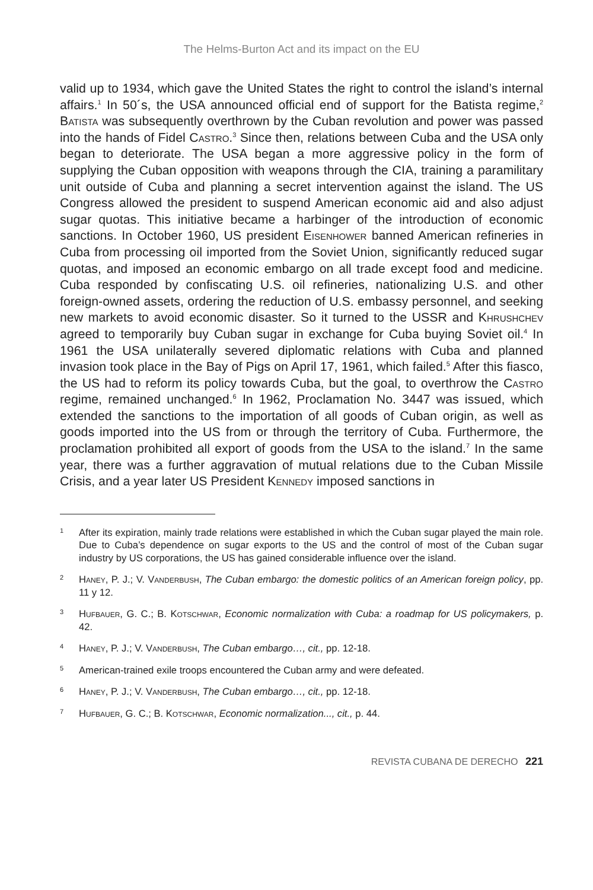The Helms-Burton Act and its impact on the EU
valid up to 1934, which gave the United States the right to control the island’s internal affairs.<sup>1</sup> In 50´s, the USA announced official end of support for the Batista regime,<sup>2</sup> Batista was subsequently overthrown by the Cuban revolution and power was passed into the hands of Fidel Castro.<sup>3</sup> Since then, relations between Cuba and the USA only began to deteriorate. The USA began a more aggressive policy in the form of supplying the Cuban opposition with weapons through the CIA, training a paramilitary unit outside of Cuba and planning a secret intervention against the island. The US Congress allowed the president to suspend American economic aid and also adjust sugar quotas. This initiative became a harbinger of the introduction of economic sanctions. In October 1960, US president Eisenhower banned American refineries in Cuba from processing oil imported from the Soviet Union, significantly reduced sugar quotas, and imposed an economic embargo on all trade except food and medicine. Cuba responded by confiscating U.S. oil refineries, nationalizing U.S. and other foreign-owned assets, ordering the reduction of U.S. embassy personnel, and seeking new markets to avoid economic disaster. So it turned to the USSR and Khrushchev agreed to temporarily buy Cuban sugar in exchange for Cuba buying Soviet oil.<sup>4</sup> In 1961 the USA unilaterally severed diplomatic relations with Cuba and planned invasion took place in the Bay of Pigs on April 17, 1961, which failed.<sup>5</sup> After this fiasco, the US had to reform its policy towards Cuba, but the goal, to overthrow the Castro regime, remained unchanged.<sup>6</sup> In 1962, Proclamation No. 3447 was issued, which extended the sanctions to the importation of all goods of Cuban origin, as well as goods imported into the US from or through the territory of Cuba. Furthermore, the proclamation prohibited all export of goods from the USA to the island.<sup>7</sup> In the same year, there was a further aggravation of mutual relations due to the Cuban Missile Crisis, and a year later US President Kennedy imposed sanctions in
1 After its expiration, mainly trade relations were established in which the Cuban sugar played the main role. Due to Cuba’s dependence on sugar exports to the US and the control of most of the Cuban sugar industry by US corporations, the US has gained considerable influence over the island.
2 Haney, P. J.; V. Vanderbush, The Cuban embargo: the domestic politics of an American foreign policy, pp. 11 y 12.
3 Hufbauer, G. C.; B. Kotschwar, Economic normalization with Cuba: a roadmap for US policymakers, p. 42.
4 Haney, P. J.; V. Vanderbush, The Cuban embargo…, cit., pp. 12-18.
5 American-trained exile troops encountered the Cuban army and were defeated.
6 Haney, P. J.; V. Vanderbush, The Cuban embargo…, cit., pp. 12-18.
7 Hufbauer, G. C.; B. Kotschwar, Economic normalization..., cit., p. 44.
REVISTA CUBANA DE DERECHO 221